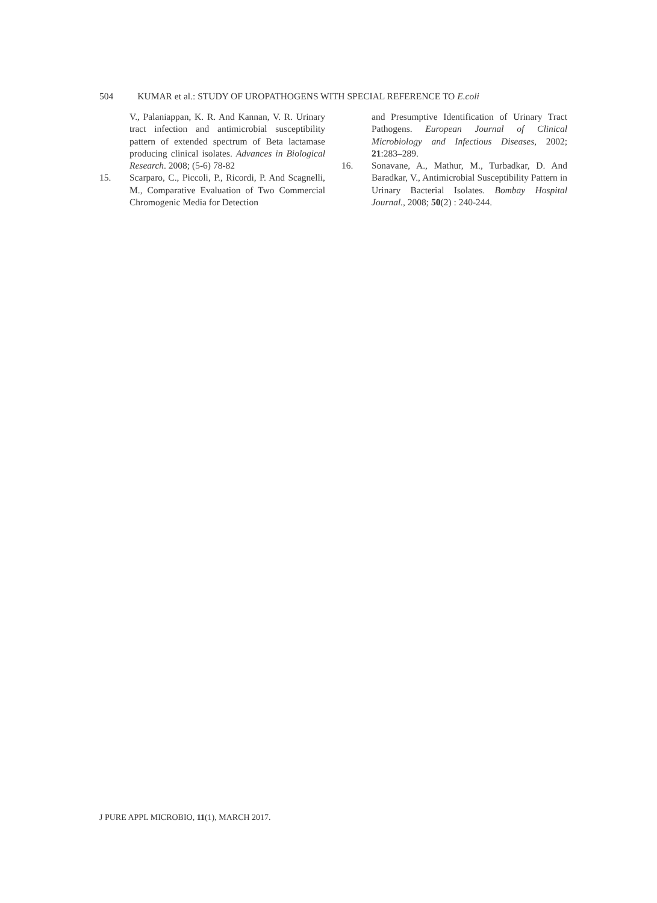504 KUMAR et al.: STUDY OF UROPATHOGENS WITH SPECIAL REFERENCE TO E.coli
V., Palaniappan, K. R. And Kannan, V. R. Urinary tract infection and antimicrobial susceptibility pattern of extended spectrum of Beta lactamase producing clinical isolates. Advances in Biological Research. 2008; (5-6) 78-82
15. Scarparo, C., Piccoli, P., Ricordi, P. And Scagnelli, M., Comparative Evaluation of Two Commercial Chromogenic Media for Detection
and Presumptive Identification of Urinary Tract Pathogens. European Journal of Clinical Microbiology and Infectious Diseases, 2002; 21:283–289.
16. Sonavane, A., Mathur, M., Turbadkar, D. And Baradkar, V., Antimicrobial Susceptibility Pattern in Urinary Bacterial Isolates. Bombay Hospital Journal., 2008; 50(2) : 240-244.
J PURE APPL MICROBIO, 11(1), MARCH 2017.